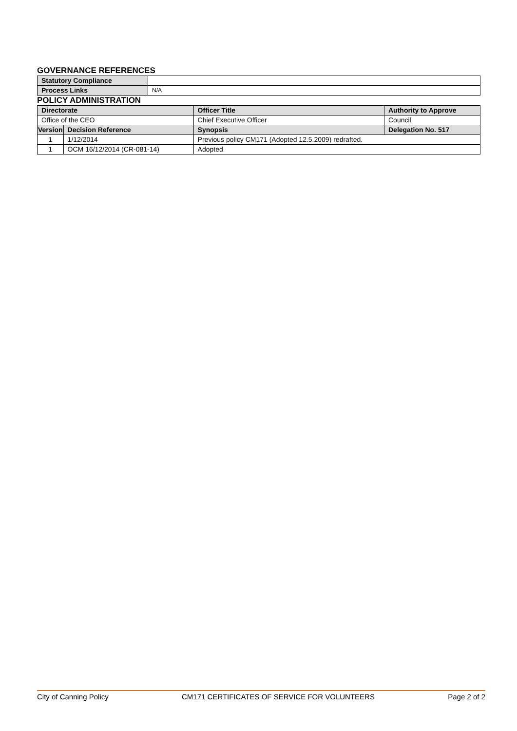GOVERNANCE REFERENCES
| Statutory Compliance | |
| Process Links | N/A |
POLICY ADMINISTRATION
| Directorate | | Officer Title | Authority to Approve |
| --- | --- | --- | --- |
| Office of the CEO | | Chief Executive Officer | Council |
| Version | Decision Reference | Synopsis | Delegation No. 517 |
| 1 | 1/12/2014 | Previous policy CM171 (Adopted 12.5.2009) redrafted. | |
| 1 | OCM 16/12/2014 (CR-081-14) | Adopted | |
City of Canning Policy CM171 CERTIFICATES OF SERVICE FOR VOLUNTEERS Page 2 of 2